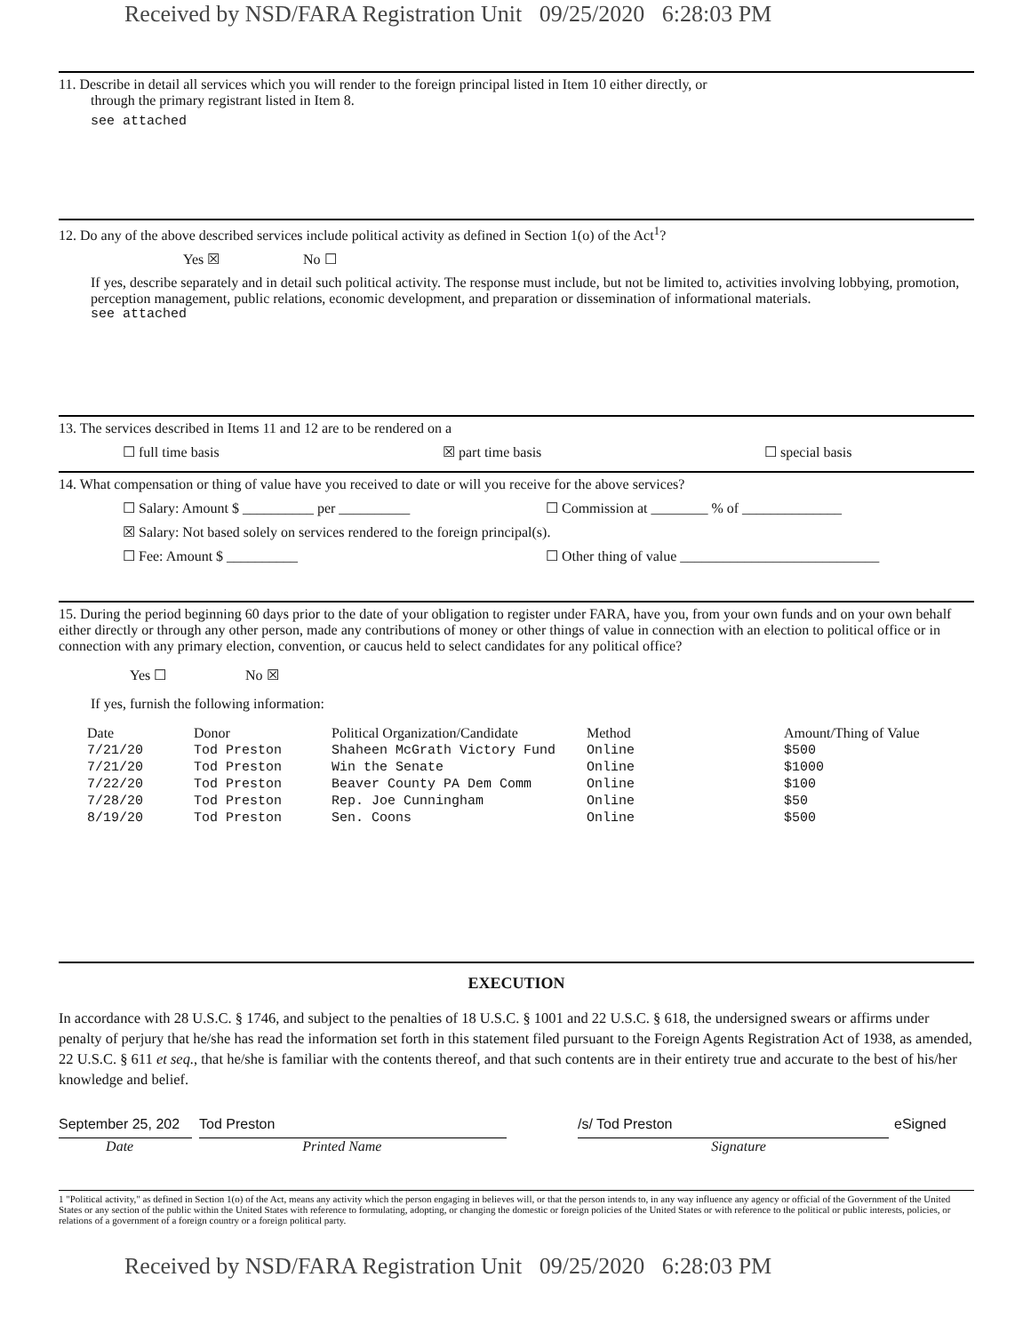Received by NSD/FARA Registration Unit 09/25/2020 6:28:03 PM
11. Describe in detail all services which you will render to the foreign principal listed in Item 10 either directly, or
through the primary registrant listed in Item 8.
see attached
12. Do any of the above described services include political activity as defined in Section 1(o) of the Act<sup>1</sup>?
Yes ☒ No ☐
If yes, describe separately and in detail such political activity. The response must include, but not be limited to, activities involving lobbying, promotion, perception management, public relations, economic development, and preparation or dissemination of informational materials.
see attached
13. The services described in Items 11 and 12 are to be rendered on a
☐ full time basis ☒ part time basis ☐ special basis
14. What compensation or thing of value have you received to date or will you receive for the above services?
☐ Salary: Amount $ __________ per __________ ☐ Commission at ________ % of ______________
☒ Salary: Not based solely on services rendered to the foreign principal(s).
☐ Fee: Amount $ __________ ☐ Other thing of value ____________________________
15. During the period beginning 60 days prior to the date of your obligation to register under FARA, have you, from your own funds and on your own behalf either directly or through any other person, made any contributions of money or other things of value in connection with an election to political office or in connection with any primary election, convention, or caucus held to select candidates for any political office?
Yes ☐ No ☒
If yes, furnish the following information:
| Date | Donor | Political Organization/Candidate | Method | Amount/Thing of Value |
| --- | --- | --- | --- | --- |
| 7/21/20 | Tod Preston | Shaheen McGrath Victory Fund | Online | $500 |
| 7/21/20 | Tod Preston | Win the Senate | Online | $1000 |
| 7/22/20 | Tod Preston | Beaver County PA Dem Comm | Online | $100 |
| 7/28/20 | Tod Preston | Rep. Joe Cunningham | Online | $50 |
| 8/19/20 | Tod Preston | Sen. Coons | Online | $500 |
EXECUTION
In accordance with 28 U.S.C. § 1746, and subject to the penalties of 18 U.S.C. § 1001 and 22 U.S.C. § 618, the undersigned swears or affirms under penalty of perjury that he/she has read the information set forth in this statement filed pursuant to the Foreign Agents Registration Act of 1938, as amended, 22 U.S.C. § 611 et seq., that he/she is familiar with the contents thereof, and that such contents are in their entirety true and accurate to the best of his/her knowledge and belief.
September 25, 202
Tod Preston /s/ Tod Preston eSigned
Date Printed Name Signature
1 "Political activity," as defined in Section 1(o) of the Act, means any activity which the person engaging in believes will, or that the person intends to, in any way influence any agency or official of the Government of the United States or any section of the public within the United States with reference to formulating, adopting, or changing the domestic or foreign policies of the United States or with reference to the political or public interests, policies, or relations of a government of a foreign country or a foreign political party.
Received by NSD/FARA Registration Unit 09/25/2020 6:28:03 PM